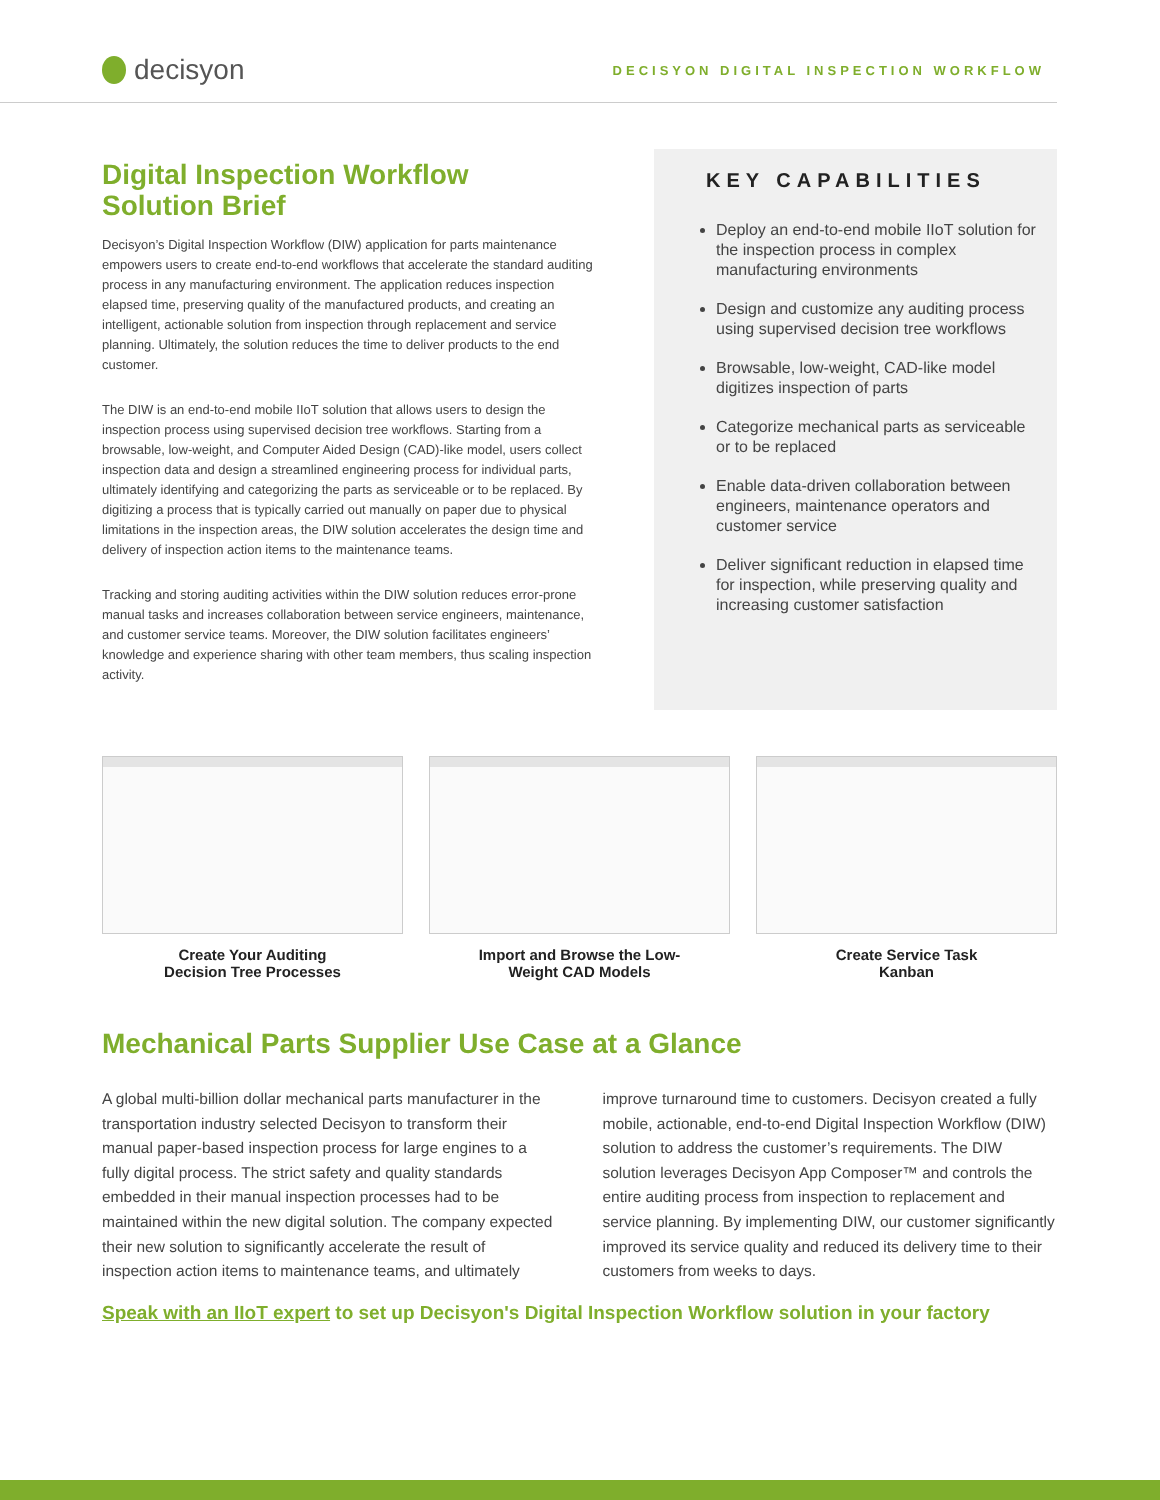decisyon
DECISYON DIGITAL INSPECTION WORKFLOW
Digital Inspection Workflow
Solution Brief
Decisyon’s Digital Inspection Workflow (DIW) application for parts maintenance empowers users to create end-to-end workflows that accelerate the standard auditing process in any manufacturing environment. The application reduces inspection elapsed time, preserving quality of the manufactured products, and creating an intelligent, actionable solution from inspection through replacement and service planning. Ultimately, the solution reduces the time to deliver products to the end customer.
The DIW is an end-to-end mobile IIoT solution that allows users to design the inspection process using supervised decision tree workflows. Starting from a browsable, low-weight, and Computer Aided Design (CAD)-like model, users collect inspection data and design a streamlined engineering process for individual parts, ultimately identifying and categorizing the parts as serviceable or to be replaced. By digitizing a process that is typically carried out manually on paper due to physical limitations in the inspection areas, the DIW solution accelerates the design time and delivery of inspection action items to the maintenance teams.
Tracking and storing auditing activities within the DIW solution reduces error-prone manual tasks and increases collaboration between service engineers, maintenance, and customer service teams. Moreover, the DIW solution facilitates engineers’ knowledge and experience sharing with other team members, thus scaling inspection activity.
KEY CAPABILITIES
Deploy an end-to-end mobile IIoT solution for the inspection process in complex manufacturing environments
Design and customize any auditing process using supervised decision tree workflows
Browsable, low-weight, CAD-like model digitizes inspection of parts
Categorize mechanical parts as serviceable or to be replaced
Enable data-driven collaboration between engineers, maintenance operators and customer service
Deliver significant reduction in elapsed time for inspection, while preserving quality and increasing customer satisfaction
Create Your Auditing
Decision Tree Processes
Import and Browse the Low-
Weight CAD Models
Create Service Task
Kanban
Mechanical Parts Supplier Use Case at a Glance
A global multi-billion dollar mechanical parts manufacturer in the transportation industry selected Decisyon to transform their manual paper-based inspection process for large engines to a fully digital process. The strict safety and quality standards embedded in their manual inspection processes had to be maintained within the new digital solution. The company expected their new solution to significantly accelerate the result of inspection action items to maintenance teams, and ultimately improve turnaround time to customers. Decisyon created a fully mobile, actionable, end-to-end Digital Inspection Workflow (DIW) solution to address the customer’s requirements. The DIW solution leverages Decisyon App Composer™ and controls the entire auditing process from inspection to replacement and service planning. By implementing DIW, our customer significantly improved its service quality and reduced its delivery time to their customers from weeks to days.
Speak with an IIoT expert to set up Decisyon's Digital Inspection Workflow solution in your factory